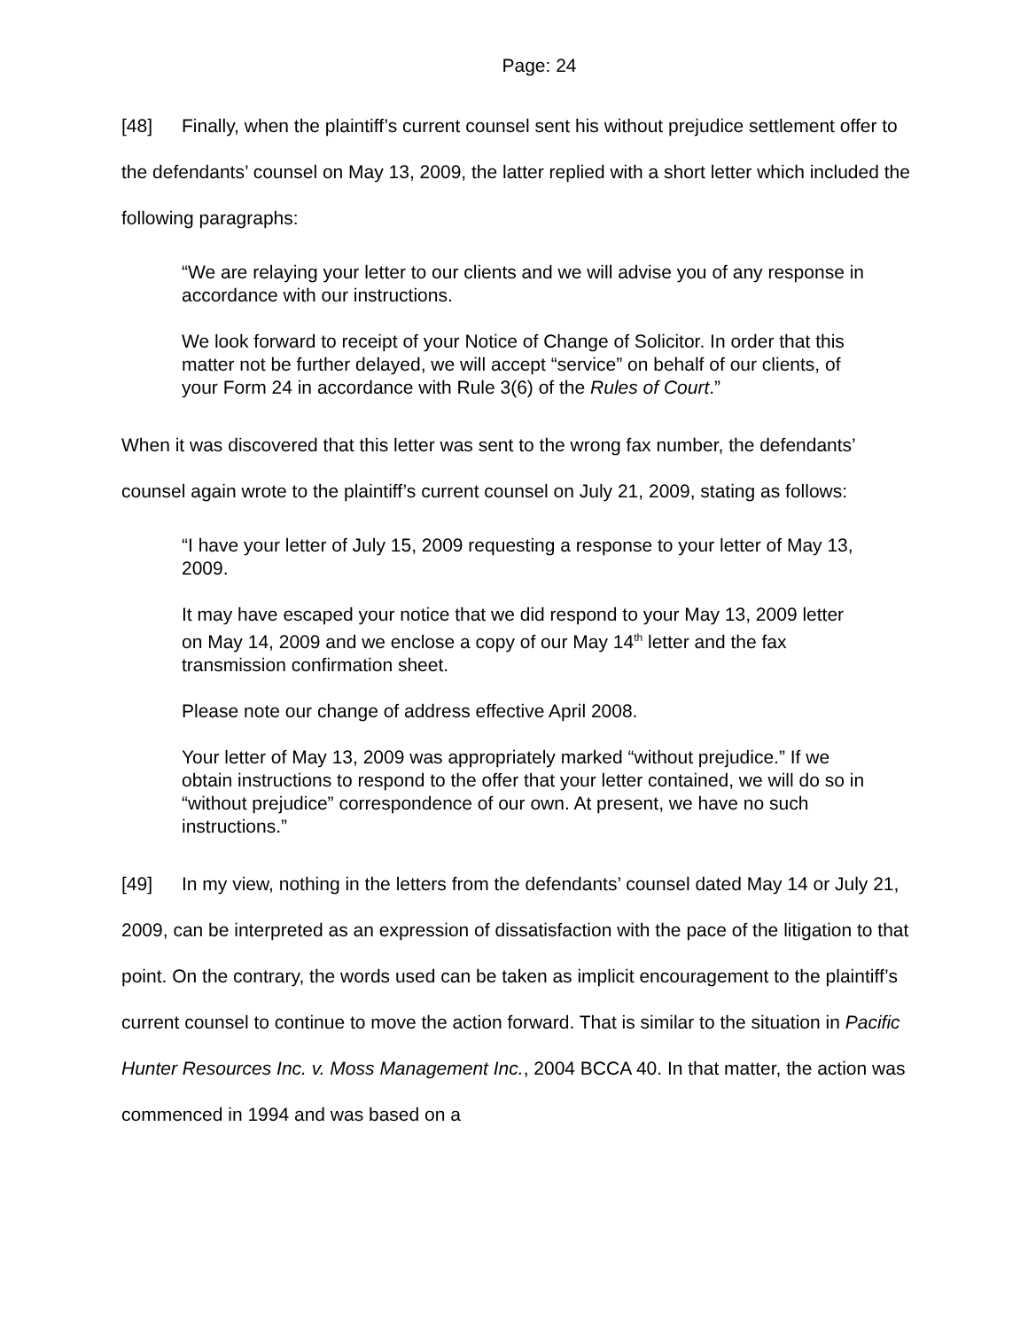Page: 24
[48] Finally, when the plaintiff’s current counsel sent his without prejudice settlement offer to the defendants’ counsel on May 13, 2009, the latter replied with a short letter which included the following paragraphs:
“We are relaying your letter to our clients and we will advise you of any response in accordance with our instructions.
We look forward to receipt of your Notice of Change of Solicitor. In order that this matter not be further delayed, we will accept “service” on behalf of our clients, of your Form 24 in accordance with Rule 3(6) of the Rules of Court.”
When it was discovered that this letter was sent to the wrong fax number, the defendants’ counsel again wrote to the plaintiff’s current counsel on July 21, 2009, stating as follows:
“I have your letter of July 15, 2009 requesting a response to your letter of May 13, 2009.
It may have escaped your notice that we did respond to your May 13, 2009 letter on May 14, 2009 and we enclose a copy of our May 14<sup>th</sup> letter and the fax transmission confirmation sheet.
Please note our change of address effective April 2008.
Your letter of May 13, 2009 was appropriately marked “without prejudice.” If we obtain instructions to respond to the offer that your letter contained, we will do so in “without prejudice” correspondence of our own. At present, we have no such instructions.”
[49] In my view, nothing in the letters from the defendants’ counsel dated May 14 or July 21, 2009, can be interpreted as an expression of dissatisfaction with the pace of the litigation to that point. On the contrary, the words used can be taken as implicit encouragement to the plaintiff’s current counsel to continue to move the action forward. That is similar to the situation in Pacific Hunter Resources Inc. v. Moss Management Inc., 2004 BCCA 40. In that matter, the action was commenced in 1994 and was based on a